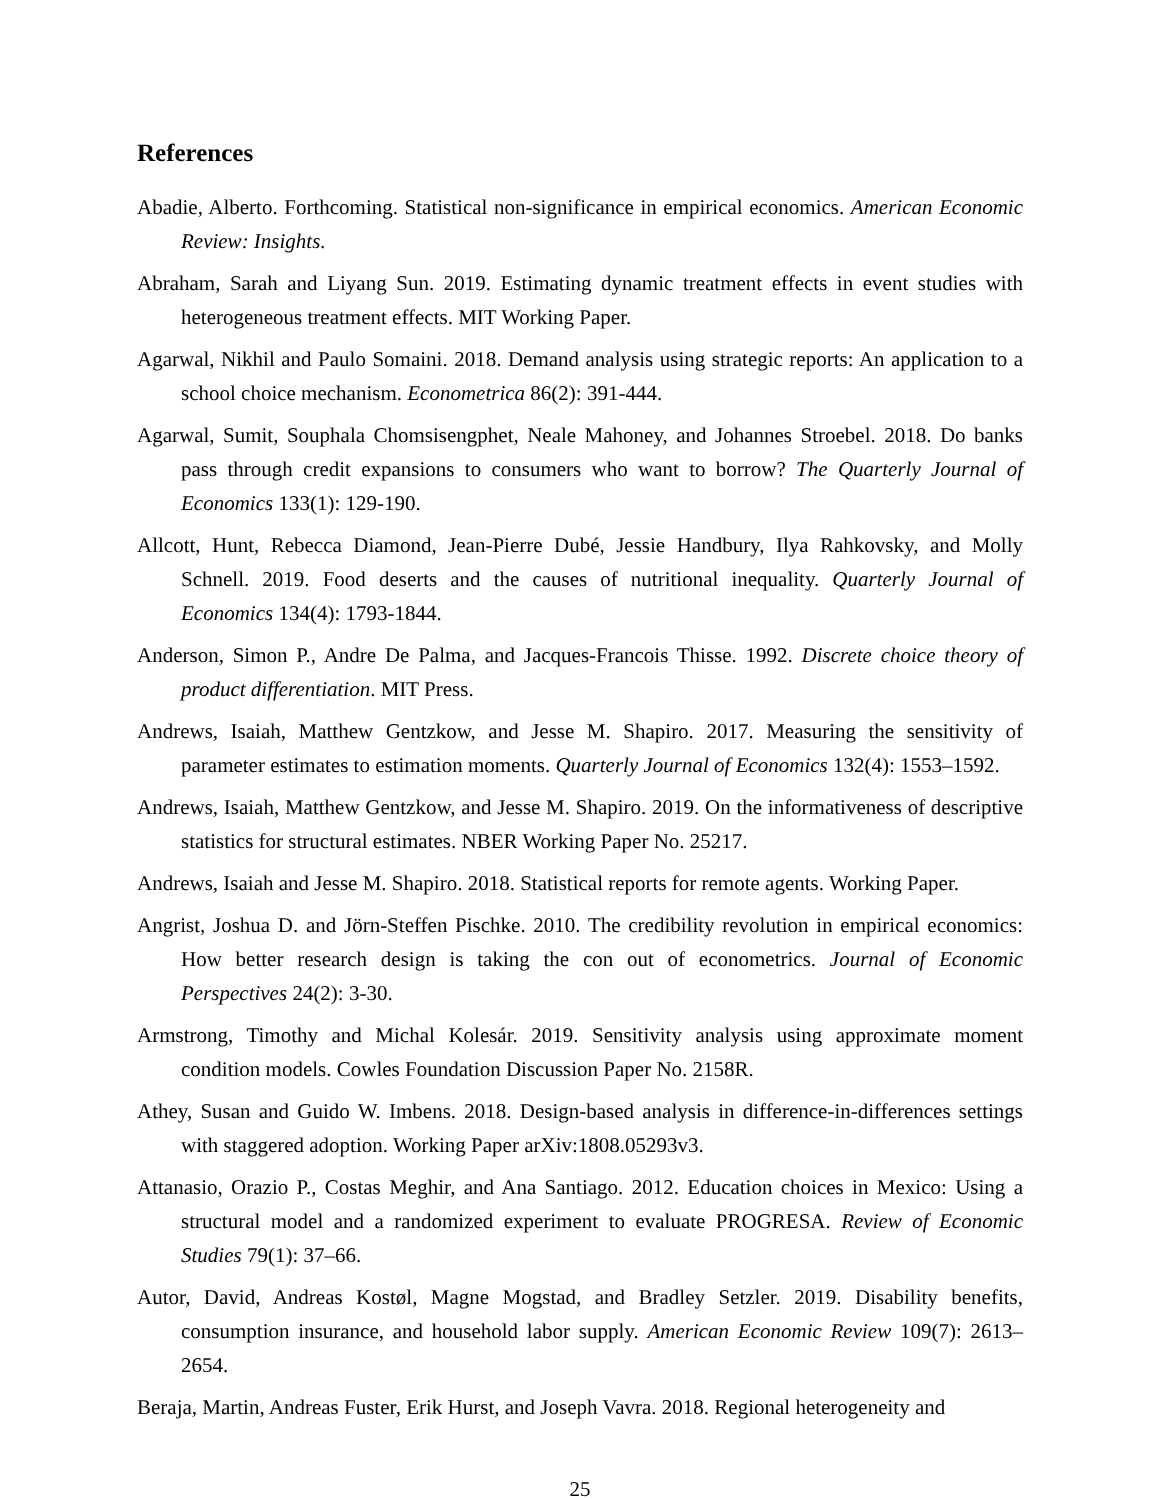References
Abadie, Alberto. Forthcoming. Statistical non-significance in empirical economics. American Economic Review: Insights.
Abraham, Sarah and Liyang Sun. 2019. Estimating dynamic treatment effects in event studies with heterogeneous treatment effects. MIT Working Paper.
Agarwal, Nikhil and Paulo Somaini. 2018. Demand analysis using strategic reports: An application to a school choice mechanism. Econometrica 86(2): 391-444.
Agarwal, Sumit, Souphala Chomsisengphet, Neale Mahoney, and Johannes Stroebel. 2018. Do banks pass through credit expansions to consumers who want to borrow? The Quarterly Journal of Economics 133(1): 129-190.
Allcott, Hunt, Rebecca Diamond, Jean-Pierre Dubé, Jessie Handbury, Ilya Rahkovsky, and Molly Schnell. 2019. Food deserts and the causes of nutritional inequality. Quarterly Journal of Economics 134(4): 1793-1844.
Anderson, Simon P., Andre De Palma, and Jacques-Francois Thisse. 1992. Discrete choice theory of product differentiation. MIT Press.
Andrews, Isaiah, Matthew Gentzkow, and Jesse M. Shapiro. 2017. Measuring the sensitivity of parameter estimates to estimation moments. Quarterly Journal of Economics 132(4): 1553–1592.
Andrews, Isaiah, Matthew Gentzkow, and Jesse M. Shapiro. 2019. On the informativeness of descriptive statistics for structural estimates. NBER Working Paper No. 25217.
Andrews, Isaiah and Jesse M. Shapiro. 2018. Statistical reports for remote agents. Working Paper.
Angrist, Joshua D. and Jörn-Steffen Pischke. 2010. The credibility revolution in empirical economics: How better research design is taking the con out of econometrics. Journal of Economic Perspectives 24(2): 3-30.
Armstrong, Timothy and Michal Kolesár. 2019. Sensitivity analysis using approximate moment condition models. Cowles Foundation Discussion Paper No. 2158R.
Athey, Susan and Guido W. Imbens. 2018. Design-based analysis in difference-in-differences settings with staggered adoption. Working Paper arXiv:1808.05293v3.
Attanasio, Orazio P., Costas Meghir, and Ana Santiago. 2012. Education choices in Mexico: Using a structural model and a randomized experiment to evaluate PROGRESA. Review of Economic Studies 79(1): 37–66.
Autor, David, Andreas Kostøl, Magne Mogstad, and Bradley Setzler. 2019. Disability benefits, consumption insurance, and household labor supply. American Economic Review 109(7): 2613–2654.
Beraja, Martin, Andreas Fuster, Erik Hurst, and Joseph Vavra. 2018. Regional heterogeneity and
25